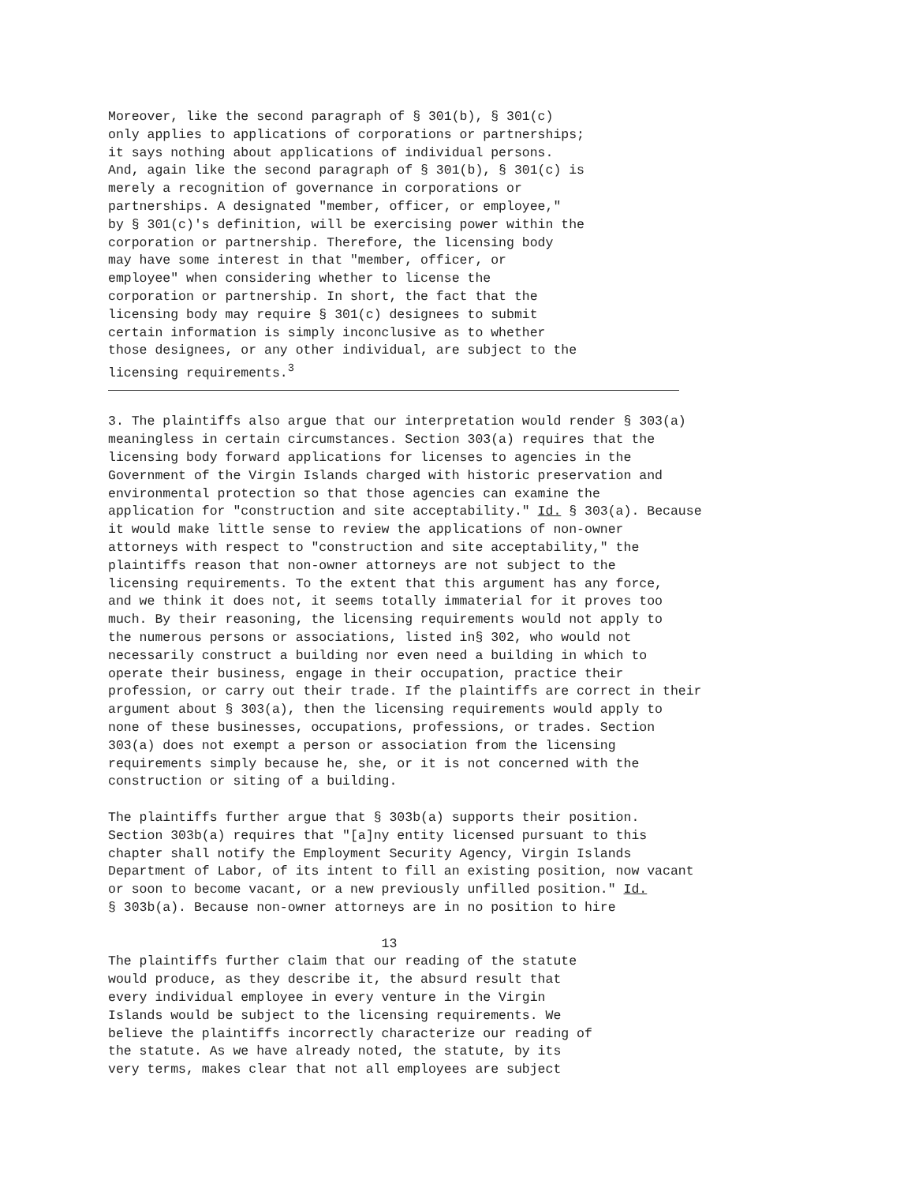Moreover, like the second paragraph of § 301(b), § 301(c)
only applies to applications of corporations or partnerships;
it says nothing about applications of individual persons.
And, again like the second paragraph of § 301(b), § 301(c) is
merely a recognition of governance in corporations or
partnerships. A designated "member, officer, or employee,"
by § 301(c)'s definition, will be exercising power within the
corporation or partnership. Therefore, the licensing body
may have some interest in that "member, officer, or
employee" when considering whether to license the
corporation or partnership. In short, the fact that the
licensing body may require § 301(c) designees to submit
certain information is simply inconclusive as to whether
those designees, or any other individual, are subject to the
licensing requirements.3
3. The plaintiffs also argue that our interpretation would render § 303(a)
meaningless in certain circumstances. Section 303(a) requires that the
licensing body forward applications for licenses to agencies in the
Government of the Virgin Islands charged with historic preservation and
environmental protection so that those agencies can examine the
application for "construction and site acceptability." Id. § 303(a). Because
it would make little sense to review the applications of non-owner
attorneys with respect to "construction and site acceptability," the
plaintiffs reason that non-owner attorneys are not subject to the
licensing requirements. To the extent that this argument has any force,
and we think it does not, it seems totally immaterial for it proves too
much. By their reasoning, the licensing requirements would not apply to
the numerous persons or associations, listed in§ 302, who would not
necessarily construct a building nor even need a building in which to
operate their business, engage in their occupation, practice their
profession, or carry out their trade. If the plaintiffs are correct in their
argument about § 303(a), then the licensing requirements would apply to
none of these businesses, occupations, professions, or trades. Section
303(a) does not exempt a person or association from the licensing
requirements simply because he, she, or it is not concerned with the
construction or siting of a building.

The plaintiffs further argue that § 303b(a) supports their position.
Section 303b(a) requires that "[a]ny entity licensed pursuant to this
chapter shall notify the Employment Security Agency, Virgin Islands
Department of Labor, of its intent to fill an existing position, now vacant
or soon to become vacant, or a new previously unfilled position." Id.
§ 303b(a). Because non-owner attorneys are in no position to hire

                                   13
The plaintiffs further claim that our reading of the statute
would produce, as they describe it, the absurd result that
every individual employee in every venture in the Virgin
Islands would be subject to the licensing requirements. We
believe the plaintiffs incorrectly characterize our reading of
the statute. As we have already noted, the statute, by its
very terms, makes clear that not all employees are subject